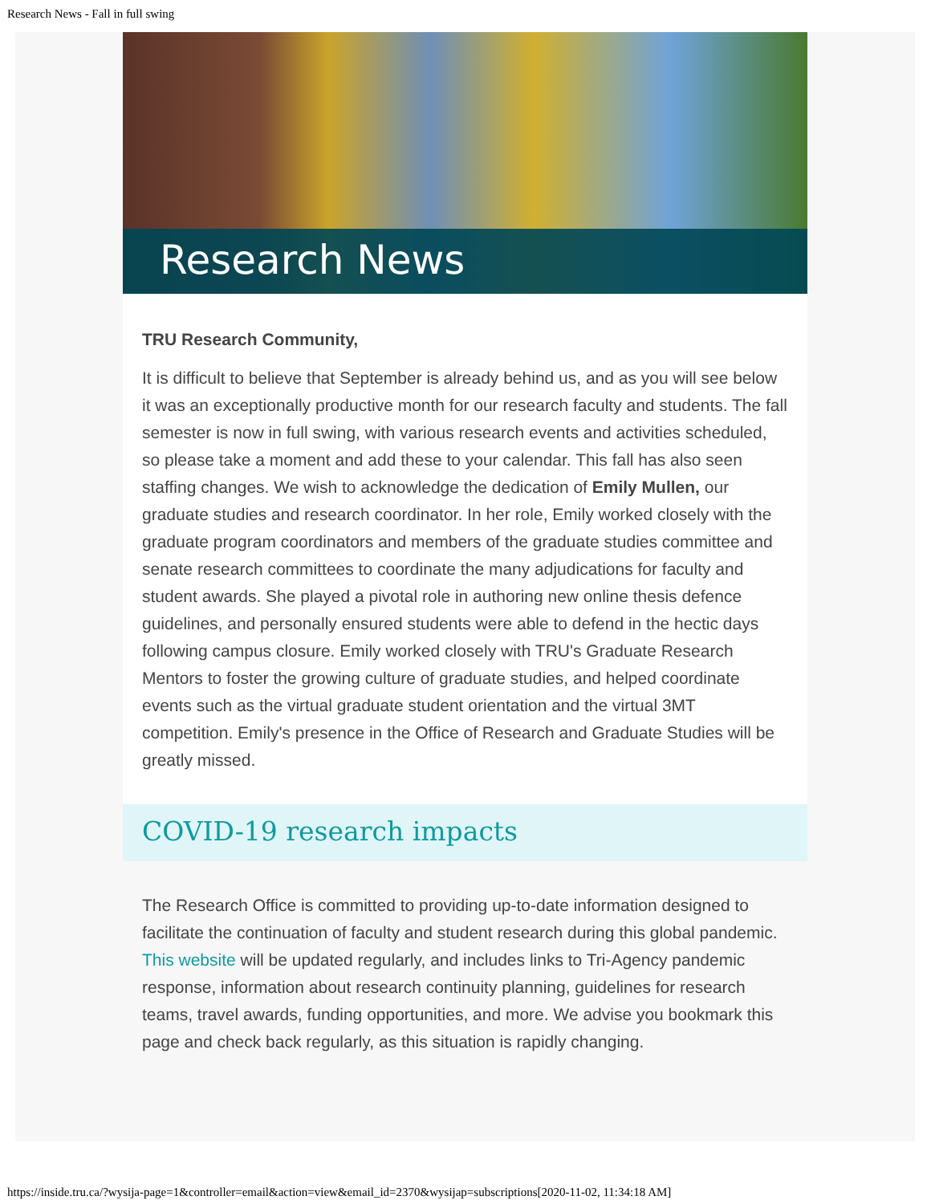Research News - Fall in full swing
Research News
TRU Research Community,
It is difficult to believe that September is already behind us, and as you will see below it was an exceptionally productive month for our research faculty and students. The fall semester is now in full swing, with various research events and activities scheduled, so please take a moment and add these to your calendar. This fall has also seen staffing changes. We wish to acknowledge the dedication of Emily Mullen, our graduate studies and research coordinator. In her role, Emily worked closely with the graduate program coordinators and members of the graduate studies committee and senate research committees to coordinate the many adjudications for faculty and student awards. She played a pivotal role in authoring new online thesis defence guidelines, and personally ensured students were able to defend in the hectic days following campus closure. Emily worked closely with TRU's Graduate Research Mentors to foster the growing culture of graduate studies, and helped coordinate events such as the virtual graduate student orientation and the virtual 3MT competition. Emily's presence in the Office of Research and Graduate Studies will be greatly missed.
COVID-19 research impacts
The Research Office is committed to providing up-to-date information designed to facilitate the continuation of faculty and student research during this global pandemic. This website will be updated regularly, and includes links to Tri-Agency pandemic response, information about research continuity planning, guidelines for research teams, travel awards, funding opportunities, and more. We advise you bookmark this page and check back regularly, as this situation is rapidly changing.
https://inside.tru.ca/?wysija-page=1&controller=email&action=view&email_id=2370&wysijap=subscriptions[2020-11-02, 11:34:18 AM]